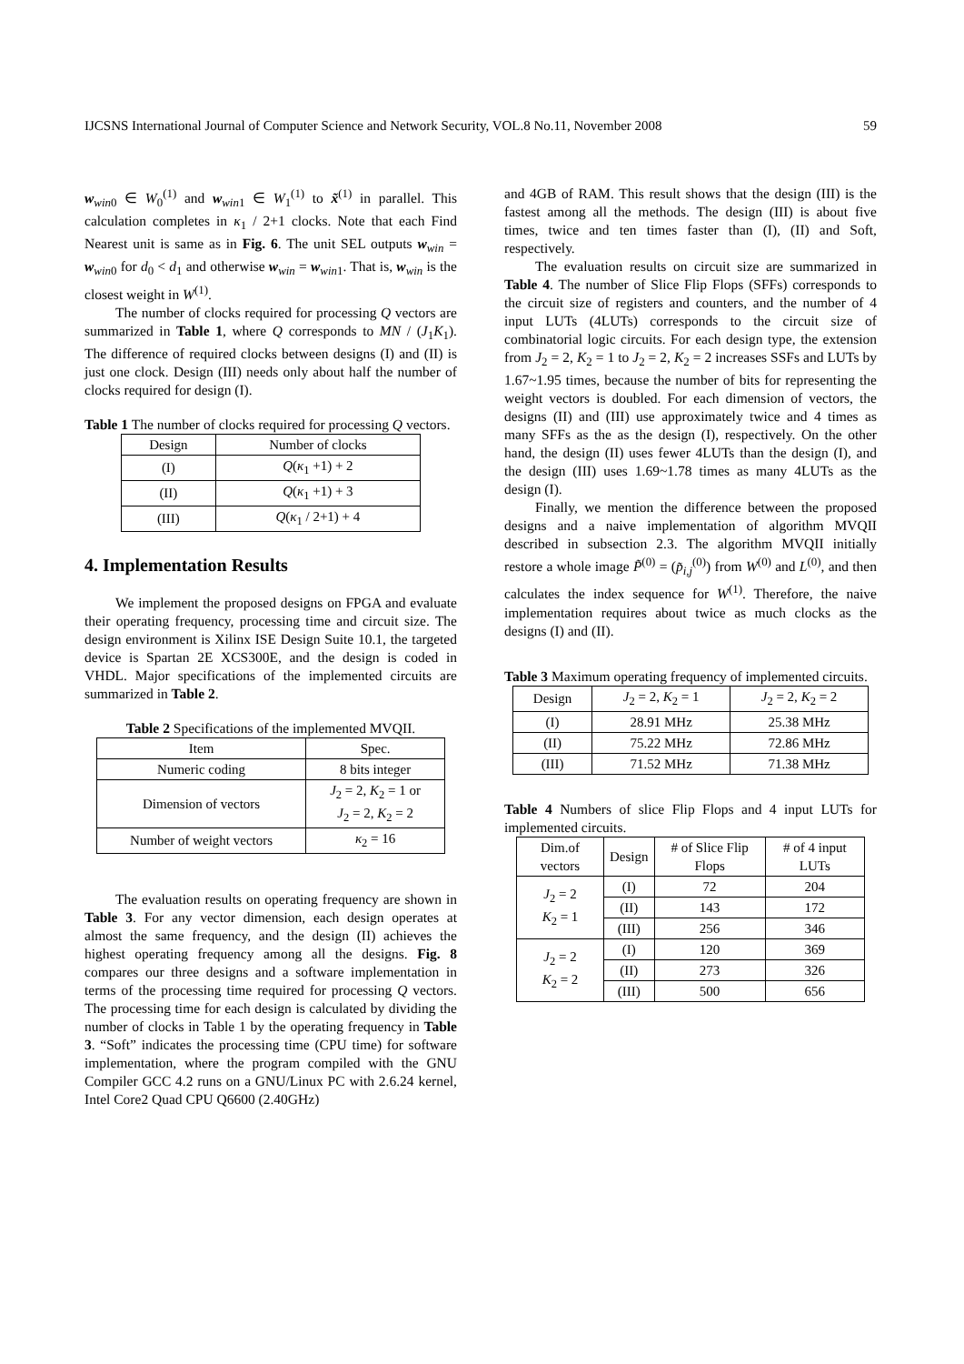IJCSNS International Journal of Computer Science and Network Security, VOL.8 No.11, November 2008 59
w<sub>win0</sub> ∈ W<sub>0</sub><sup>(1)</sup> and w<sub>win1</sub> ∈ W<sub>1</sub><sup>(1)</sup> to x̃<sup>(1)</sup> in parallel. This calculation completes in κ<sub>1</sub> / 2+1 clocks. Note that each Find Nearest unit is same as in Fig. 6. The unit SEL outputs w<sub>win</sub> = w<sub>win0</sub> for d<sub>0</sub> < d<sub>1</sub> and otherwise w<sub>win</sub> = w<sub>win1</sub>. That is, w<sub>win</sub> is the closest weight in W<sup>(1)</sup>.
The number of clocks required for processing Q vectors are summarized in Table 1, where Q corresponds to MN / (J<sub>1</sub>K<sub>1</sub>). The difference of required clocks between designs (I) and (II) is just one clock. Design (III) needs only about half the number of clocks required for design (I).
Table 1 The number of clocks required for processing Q vectors.
| Design | Number of clocks |
| --- | --- |
| (I) | Q ( κ<sub>1</sub> +1) + 2 |
| (II) | Q ( κ<sub>1</sub> +1) + 3 |
| (III) | Q ( κ<sub>1</sub> / 2+1) + 4 |
4. Implementation Results
We implement the proposed designs on FPGA and evaluate their operating frequency, processing time and circuit size. The design environment is Xilinx ISE Design Suite 10.1, the targeted device is Spartan 2E XCS300E, and the design is coded in VHDL. Major specifications of the implemented circuits are summarized in Table 2.
Table 2 Specifications of the implemented MVQII.
| Item | Spec. |
| --- | --- |
| Numeric coding | 8 bits integer |
| Dimension of vectors | J<sub>2</sub> = 2, K<sub>2</sub> = 1 or J<sub>2</sub> = 2, K<sub>2</sub> = 2 |
| Number of weight vectors | κ<sub>2</sub> = 16 |
The evaluation results on operating frequency are shown in Table 3. For any vector dimension, each design operates at almost the same frequency, and the design (II) achieves the highest operating frequency among all the designs. Fig. 8 compares our three designs and a software implementation in terms of the processing time required for processing Q vectors. The processing time for each design is calculated by dividing the number of clocks in Table 1 by the operating frequency in Table 3. “Soft” indicates the processing time (CPU time) for software implementation, where the program compiled with the GNU Compiler GCC 4.2 runs on a GNU/Linux PC with 2.6.24 kernel, Intel Core2 Quad CPU Q6600 (2.40GHz)
and 4GB of RAM. This result shows that the design (III) is the fastest among all the methods. The design (III) is about five times, twice and ten times faster than (I), (II) and Soft, respectively.
The evaluation results on circuit size are summarized in Table 4. The number of Slice Flip Flops (SFFs) corresponds to the circuit size of registers and counters, and the number of 4 input LUTs (4LUTs) corresponds to the circuit size of combinatorial logic circuits. For each design type, the extension from J<sub>2</sub> = 2, K<sub>2</sub> = 1 to J<sub>2</sub> = 2, K<sub>2</sub> = 2 increases SSFs and LUTs by 1.67~1.95 times, because the number of bits for representing the weight vectors is doubled. For each dimension of vectors, the designs (II) and (III) use approximately twice and 4 times as many SFFs as the as the design (I), respectively. On the other hand, the design (II) uses fewer 4LUTs than the design (I), and the design (III) uses 1.69~1.78 times as many 4LUTs as the design (I).
Finally, we mention the difference between the proposed designs and a naive implementation of algorithm MVQII described in subsection 2.3. The algorithm MVQII initially restore a whole image P̃<sup>(0)</sup> = (p̃<sub>i,j</sub><sup>(0)</sup>) from W<sup>(0)</sup> and L<sup>(0)</sup>, and then calculates the index sequence for W<sup>(1)</sup>. Therefore, the naive implementation requires about twice as much clocks as the designs (I) and (II).
Table 3 Maximum operating frequency of implemented circuits.
| Design | J<sub>2</sub> = 2, K<sub>2</sub> = 1 | J<sub>2</sub> = 2, K<sub>2</sub> = 2 |
| --- | --- | --- |
| (I) | 28.91 MHz | 25.38 MHz |
| (II) | 75.22 MHz | 72.86 MHz |
| (III) | 71.52 MHz | 71.38 MHz |
Table 4 Numbers of slice Flip Flops and 4 input LUTs for implemented circuits.
| Dim.of vectors | Design | # of Slice Flip Flops | # of 4 input LUTs |
| --- | --- | --- | --- |
| J<sub>2</sub> = 2 K<sub>2</sub> = 1 | (I) | 72 | 204 |
| | (II) | 143 | 172 |
| | (III) | 256 | 346 |
| J<sub>2</sub> = 2 K<sub>2</sub> = 2 | (I) | 120 | 369 |
| | (II) | 273 | 326 |
| | (III) | 500 | 656 |